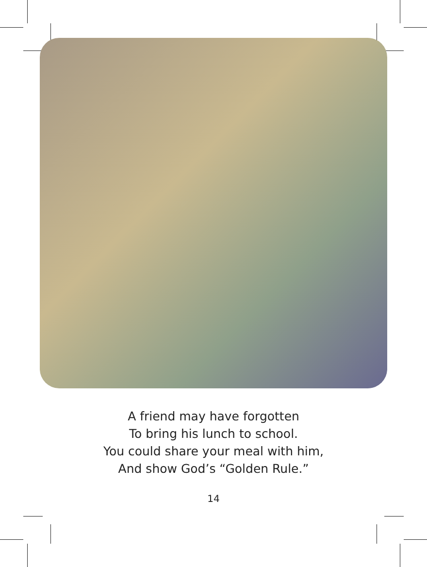A friend may have forgotten
To bring his lunch to school.
You could share your meal with him,
And show God’s “Golden Rule.”
14